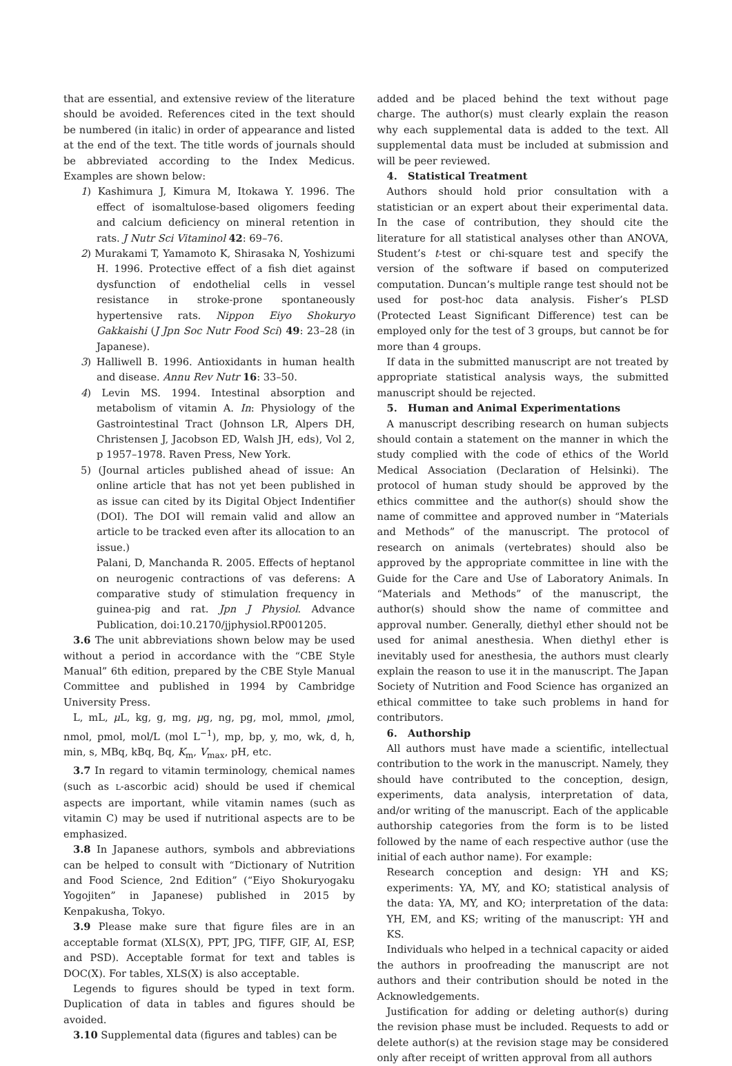that are essential, and extensive review of the literature should be avoided. References cited in the text should be numbered (in italic) in order of appearance and listed at the end of the text. The title words of journals should be abbreviated according to the Index Medicus. Examples are shown below:
1) Kashimura J, Kimura M, Itokawa Y. 1996. The effect of isomaltulose-based oligomers feeding and calcium deficiency on mineral retention in rats. J Nutr Sci Vitaminol 42: 69–76.
2) Murakami T, Yamamoto K, Shirasaka N, Yoshizumi H. 1996. Protective effect of a fish diet against dysfunction of endothelial cells in vessel resistance in stroke-prone spontaneously hypertensive rats. Nippon Eiyo Shokuryo Gakkaishi (J Jpn Soc Nutr Food Sci) 49: 23–28 (in Japanese).
3) Halliwell B. 1996. Antioxidants in human health and disease. Annu Rev Nutr 16: 33–50.
4) Levin MS. 1994. Intestinal absorption and metabolism of vitamin A. In: Physiology of the Gastrointestinal Tract (Johnson LR, Alpers DH, Christensen J, Jacobson ED, Walsh JH, eds), Vol 2, p 1957–1978. Raven Press, New York.
5) (Journal articles published ahead of issue: An online article that has not yet been published in as issue can cited by its Digital Object Indentifier (DOI). The DOI will remain valid and allow an article to be tracked even after its allocation to an issue.)
Palani, D, Manchanda R. 2005. Effects of heptanol on neurogenic contractions of vas deferens: A comparative study of stimulation frequency in guinea-pig and rat. Jpn J Physiol. Advance Publication, doi:10.2170/jjphysiol.RP001205.
3.6 The unit abbreviations shown below may be used without a period in accordance with the “CBE Style Manual” 6th edition, prepared by the CBE Style Manual Committee and published in 1994 by Cambridge University Press.
L, mL, μ L, kg, g, mg, μg, ng, pg, mol, mmol, μmol, nmol, pmol, mol/L (mol L<sup>−1</sup>), mp, bp, y, mo, wk, d, h, min, s, MBq, kBq, Bq, K<sub>m</sub>, V<sub>max</sub>, pH, etc.
3.7 In regard to vitamin terminology, chemical names (such as L-ascorbic acid) should be used if chemical aspects are important, while vitamin names (such as vitamin C) may be used if nutritional aspects are to be emphasized.
3.8 In Japanese authors, symbols and abbreviations can be helped to consult with “Dictionary of Nutrition and Food Science, 2nd Edition” (“Eiyo Shokuryogaku Yogojiten” in Japanese) published in 2015 by Kenpakusha, Tokyo.
3.9 Please make sure that figure files are in an acceptable format (XLS(X), PPT, JPG, TIFF, GIF, AI, ESP, and PSD). Acceptable format for text and tables is DOC(X). For tables, XLS(X) is also acceptable.
Legends to figures should be typed in text form. Duplication of data in tables and figures should be avoided.
3.10 Supplemental data (figures and tables) can be
added and be placed behind the text without page charge. The author(s) must clearly explain the reason why each supplemental data is added to the text. All supplemental data must be included at submission and will be peer reviewed.
4. Statistical Treatment
Authors should hold prior consultation with a statistician or an expert about their experimental data. In the case of contribution, they should cite the literature for all statistical analyses other than ANOVA, Student’s t-test or chi-square test and specify the version of the software if based on computerized computation. Duncan’s multiple range test should not be used for post-hoc data analysis. Fisher’s PLSD (Protected Least Significant Difference) test can be employed only for the test of 3 groups, but cannot be for more than 4 groups.
If data in the submitted manuscript are not treated by appropriate statistical analysis ways, the submitted manuscript should be rejected.
5. Human and Animal Experimentations
A manuscript describing research on human subjects should contain a statement on the manner in which the study complied with the code of ethics of the World Medical Association (Declaration of Helsinki). The protocol of human study should be approved by the ethics committee and the author(s) should show the name of committee and approved number in “Materials and Methods” of the manuscript. The protocol of research on animals (vertebrates) should also be approved by the appropriate committee in line with the Guide for the Care and Use of Laboratory Animals. In “Materials and Methods” of the manuscript, the author(s) should show the name of committee and approval number. Generally, diethyl ether should not be used for animal anesthesia. When diethyl ether is inevitably used for anesthesia, the authors must clearly explain the reason to use it in the manuscript. The Japan Society of Nutrition and Food Science has organized an ethical committee to take such problems in hand for contributors.
6. Authorship
All authors must have made a scientific, intellectual contribution to the work in the manuscript. Namely, they should have contributed to the conception, design, experiments, data analysis, interpretation of data, and/or writing of the manuscript. Each of the applicable authorship categories from the form is to be listed followed by the name of each respective author (use the initial of each author name). For example:
Research conception and design: YH and KS; experiments: YA, MY, and KO; statistical analysis of the data: YA, MY, and KO; interpretation of the data: YH, EM, and KS; writing of the manuscript: YH and KS.
Individuals who helped in a technical capacity or aided the authors in proofreading the manuscript are not authors and their contribution should be noted in the Acknowledgements.
Justification for adding or deleting author(s) during the revision phase must be included. Requests to add or delete author(s) at the revision stage may be considered only after receipt of written approval from all authors